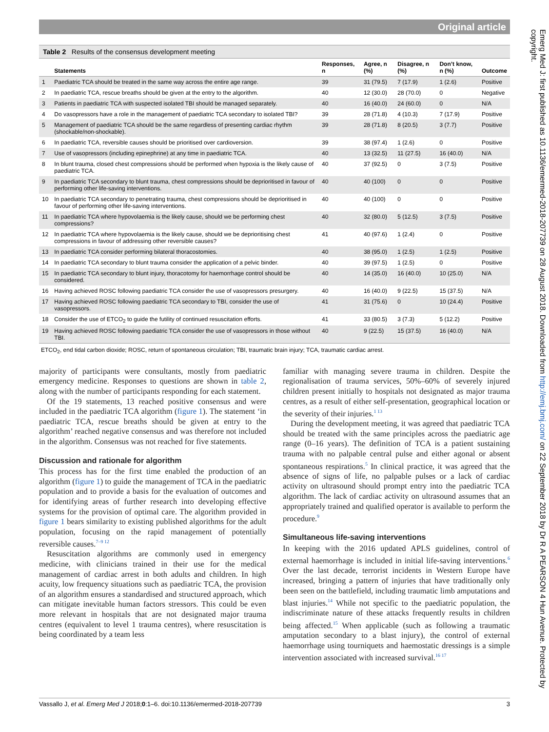Original article
Table 2 Results of the consensus development meeting
| | Statements | Responses, n | Agree, n (%) | Disagree, n (%) | Don’t know, n (%) | Outcome |
| --- | --- | --- | --- | --- | --- | --- |
| 1 | Paediatric TCA should be treated in the same way across the entire age range. | 39 | 31 (79.5) | 7 (17.9) | 1 (2.6) | Positive |
| 2 | In paediatric TCA, rescue breaths should be given at the entry to the algorithm. | 40 | 12 (30.0) | 28 (70.0) | 0 | Negative |
| 3 | Patients in paediatric TCA with suspected isolated TBI should be managed separately. | 40 | 16 (40.0) | 24 (60.0) | 0 | N/A |
| 4 | Do vasopressors have a role in the management of paediatric TCA secondary to isolated TBI? | 39 | 28 (71.8) | 4 (10.3) | 7 (17.9) | Positive |
| 5 | Management of paediatric TCA should be the same regardless of presenting cardiac rhythm (shockable/non-shockable). | 39 | 28 (71.8) | 8 (20.5) | 3 (7.7) | Positive |
| 6 | In paediatric TCA, reversible causes should be prioritised over cardioversion. | 39 | 38 (97.4) | 1 (2.6) | 0 | Positive |
| 7 | Use of vasopressors (including epinephrine) at any time in paediatric TCA. | 40 | 13 (32.5) | 11 (27.5) | 16 (40.0) | N/A |
| 8 | In blunt trauma, closed chest compressions should be performed when hypoxia is the likely cause of paediatric TCA. | 40 | 37 (92.5) | 0 | 3 (7.5) | Positive |
| 9 | In paediatric TCA secondary to blunt trauma, chest compressions should be deprioritised in favour of performing other life-saving interventions. | 40 | 40 (100) | 0 | 0 | Positive |
| 10 | In paediatric TCA secondary to penetrating trauma, chest compressions should be deprioritised in favour of performing other life-saving interventions. | 40 | 40 (100) | 0 | 0 | Positive |
| 11 | In paediatric TCA where hypovolaemia is the likely cause, should we be performing chest compressions? | 40 | 32 (80.0) | 5 (12.5) | 3 (7.5) | Positive |
| 12 | In paediatric TCA where hypovolaemia is the likely cause, should we be deprioritising chest compressions in favour of addressing other reversible causes? | 41 | 40 (97.6) | 1 (2.4) | 0 | Positive |
| 13 | In paediatric TCA consider performing bilateral thoracostomies. | 40 | 38 (95.0) | 1 (2.5) | 1 (2.5) | Positive |
| 14 | In paediatric TCA secondary to blunt trauma consider the application of a pelvic binder. | 40 | 39 (97.5) | 1 (2.5) | 0 | Positive |
| 15 | In paediatric TCA secondary to blunt injury, thoracotomy for haemorrhage control should be considered. | 40 | 14 (35.0) | 16 (40.0) | 10 (25.0) | N/A |
| 16 | Having achieved ROSC following paediatric TCA consider the use of vasopressors presurgery. | 40 | 16 (40.0) | 9 (22.5) | 15 (37.5) | N/A |
| 17 | Having achieved ROSC following paediatric TCA secondary to TBI, consider the use of vasopressors. | 41 | 31 (75.6) | 0 | 10 (24.4) | Positive |
| 18 | Consider the use of ETCO<sub>2</sub> to guide the futility of continued resuscitation efforts. | 41 | 33 (80.5) | 3 (7.3) | 5 (12.2) | Positive |
| 19 | Having achieved ROSC following paediatric TCA consider the use of vasopressors in those without TBI. | 40 | 9 (22.5) | 15 (37.5) | 16 (40.0) | N/A |
ETCO<sub>2</sub>, end tidal carbon dioxide; ROSC, return of spontaneous circulation; TBI, traumatic brain injury; TCA, traumatic cardiac arrest.
majority of participants were consultants, mostly from paediatric emergency medicine. Responses to questions are shown in table 2, along with the number of participants responding for each statement.
Of the 19 statements, 13 reached positive consensus and were included in the paediatric TCA algorithm (figure 1). The statement ‘in paediatric TCA, rescue breaths should be given at entry to the algorithm’ reached negative consensus and was therefore not included in the algorithm. Consensus was not reached for five statements.
Discussion and rationale for algorithm
This process has for the first time enabled the production of an algorithm (figure 1) to guide the management of TCA in the paediatric population and to provide a basis for the evaluation of outcomes and for identifying areas of further research into developing effective systems for the provision of optimal care. The algorithm provided in figure 1 bears similarity to existing published algorithms for the adult population, focusing on the rapid management of potentially reversible causes.<sup>7–9 12</sup>
Resuscitation algorithms are commonly used in emergency medicine, with clinicians trained in their use for the medical management of cardiac arrest in both adults and children. In high acuity, low frequency situations such as paediatric TCA, the provision of an algorithm ensures a standardised and structured approach, which can mitigate inevitable human factors stressors. This could be even more relevant in hospitals that are not designated major trauma centres (equivalent to level 1 trauma centres), where resuscitation is being coordinated by a team less
familiar with managing severe trauma in children. Despite the regionalisation of trauma services, 50%–60% of severely injured children present initially to hospitals not designated as major trauma centres, as a result of either self-presentation, geographical location or the severity of their injuries.<sup>1 13</sup>
During the development meeting, it was agreed that paediatric TCA should be treated with the same principles across the paediatric age range (0–16 years). The definition of TCA is a patient sustaining trauma with no palpable central pulse and either agonal or absent spontaneous respirations.<sup>5</sup> In clinical practice, it was agreed that the absence of signs of life, no palpable pulses or a lack of cardiac activity on ultrasound should prompt entry into the paediatric TCA algorithm. The lack of cardiac activity on ultrasound assumes that an appropriately trained and qualified operator is available to perform the procedure.<sup>9</sup>
Simultaneous life-saving interventions
In keeping with the 2016 updated APLS guidelines, control of external haemorrhage is included in initial life-saving interventions.<sup>6</sup> Over the last decade, terrorist incidents in Western Europe have increased, bringing a pattern of injuries that have traditionally only been seen on the battlefield, including traumatic limb amputations and blast injuries.<sup>14</sup> While not specific to the paediatric population, the indiscriminate nature of these attacks frequently results in children being affected.<sup>15</sup> When applicable (such as following a traumatic amputation secondary to a blast injury), the control of external haemorrhage using tourniquets and haemostatic dressings is a simple intervention associated with increased survival.<sup>16 17</sup>
Vassallo J, et al. Emerg Med J 2018;0:1–6. doi:10.1136/emermed-2018-207739 3
Emerg Med J: first published as 10.1136/emermed-2018-207739 on 28 August 2018. Downloaded from http://emj.bmj.com/ on 22 September 2018 by Dr R A PEARSON 4 Hun Avenue. Protected by copyright.